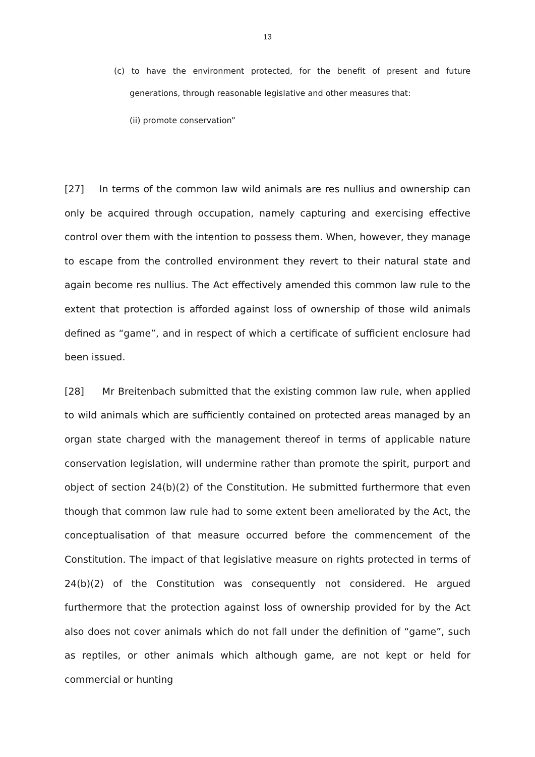13
(c) to have the environment protected, for the benefit of present and future generations, through reasonable legislative and other measures that:
(ii) promote conservation”
[27] In terms of the common law wild animals are res nullius and ownership can only be acquired through occupation, namely capturing and exercising effective control over them with the intention to possess them. When, however, they manage to escape from the controlled environment they revert to their natural state and again become res nullius. The Act effectively amended this common law rule to the extent that protection is afforded against loss of ownership of those wild animals defined as “game”, and in respect of which a certificate of sufficient enclosure had been issued.
[28] Mr Breitenbach submitted that the existing common law rule, when applied to wild animals which are sufficiently contained on protected areas managed by an organ state charged with the management thereof in terms of applicable nature conservation legislation, will undermine rather than promote the spirit, purport and object of section 24(b)(2) of the Constitution. He submitted furthermore that even though that common law rule had to some extent been ameliorated by the Act, the conceptualisation of that measure occurred before the commencement of the Constitution. The impact of that legislative measure on rights protected in terms of 24(b)(2) of the Constitution was consequently not considered. He argued furthermore that the protection against loss of ownership provided for by the Act also does not cover animals which do not fall under the definition of “game”, such as reptiles, or other animals which although game, are not kept or held for commercial or hunting